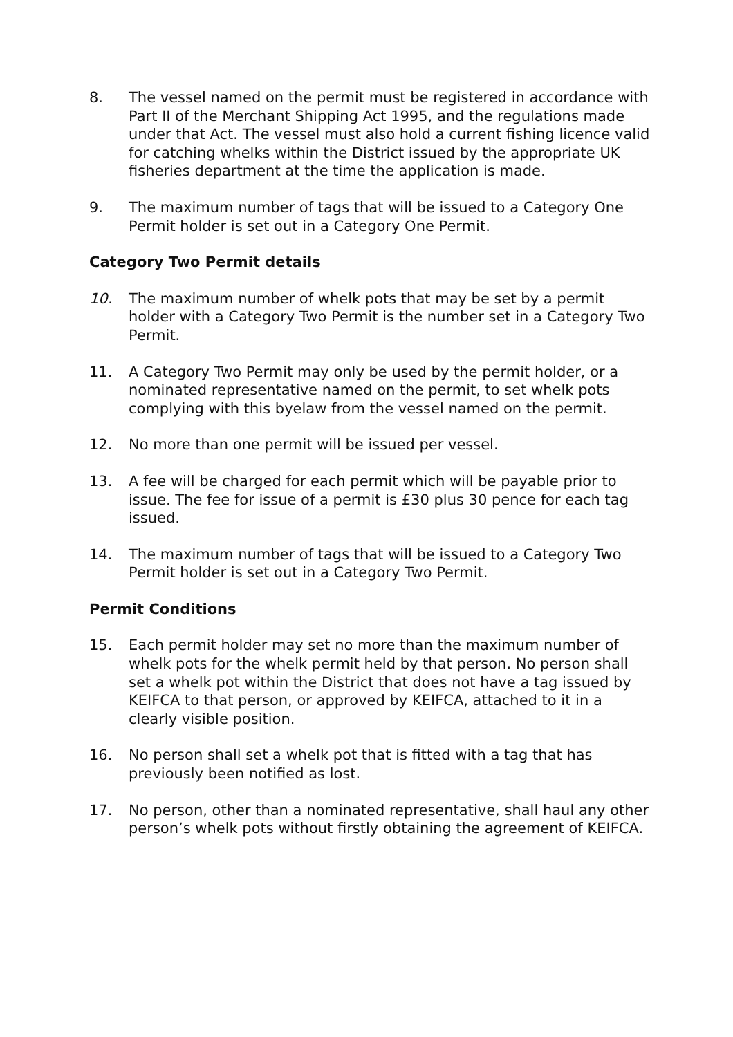8. The vessel named on the permit must be registered in accordance with Part II of the Merchant Shipping Act 1995, and the regulations made under that Act. The vessel must also hold a current fishing licence valid for catching whelks within the District issued by the appropriate UK fisheries department at the time the application is made.
9. The maximum number of tags that will be issued to a Category One Permit holder is set out in a Category One Permit.
Category Two Permit details
10. The maximum number of whelk pots that may be set by a permit holder with a Category Two Permit is the number set in a Category Two Permit.
11. A Category Two Permit may only be used by the permit holder, or a nominated representative named on the permit, to set whelk pots complying with this byelaw from the vessel named on the permit.
12. No more than one permit will be issued per vessel.
13. A fee will be charged for each permit which will be payable prior to issue. The fee for issue of a permit is £30 plus 30 pence for each tag issued.
14. The maximum number of tags that will be issued to a Category Two Permit holder is set out in a Category Two Permit.
Permit Conditions
15. Each permit holder may set no more than the maximum number of whelk pots for the whelk permit held by that person. No person shall set a whelk pot within the District that does not have a tag issued by KEIFCA to that person, or approved by KEIFCA, attached to it in a clearly visible position.
16. No person shall set a whelk pot that is fitted with a tag that has previously been notified as lost.
17. No person, other than a nominated representative, shall haul any other person’s whelk pots without firstly obtaining the agreement of KEIFCA.